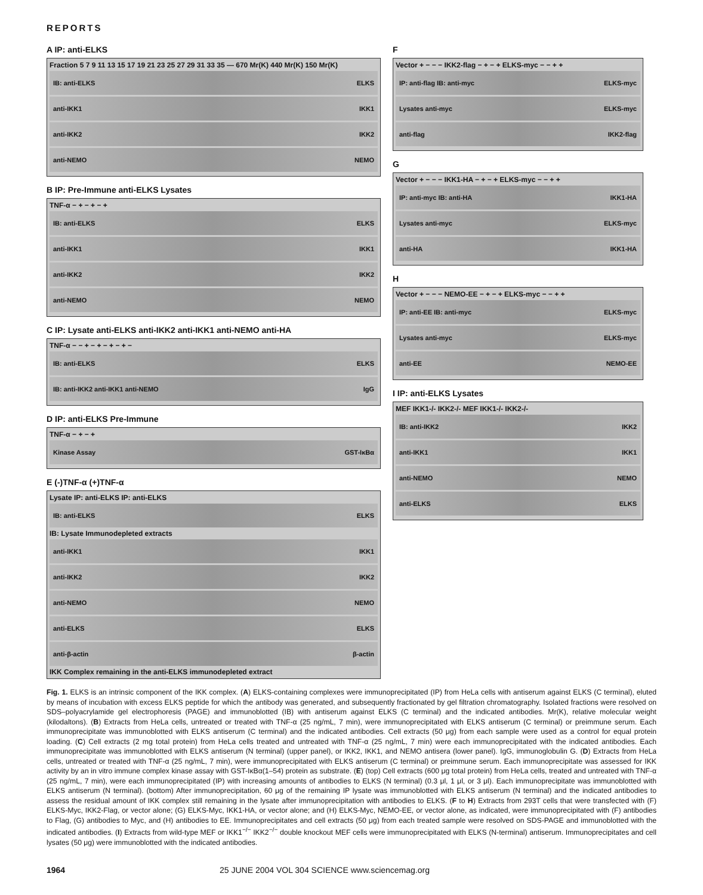REPORTS
A IP: anti-ELKS
Fraction 5 7 9 11 13 15 17 19 21 23 25 27 29 31 33 35 — 670 Mr(K) 440 Mr(K) 150 Mr(K)
IB: anti-ELKS ELKS
anti-IKK1 IKK1
anti-IKK2 IKK2
anti-NEMO NEMO
B IP: Pre-Immune anti-ELKS Lysates
TNF-α − + − + − +
IB: anti-ELKS ELKS
anti-IKK1 IKK1
anti-IKK2 IKK2
anti-NEMO NEMO
C IP: Lysate anti-ELKS anti-IKK2 anti-IKK1 anti-NEMO anti-HA
TNF-α − − + − + − + − + −
IB: anti-ELKS ELKS
IB: anti-IKK2 anti-IKK1 anti-NEMO IgG
D IP: anti-ELKS Pre-Immune
TNF-α − + − +
Kinase Assay GST-IκBα
E (-)TNF-α (+)TNF-α
Lysate IP: anti-ELKS IP: anti-ELKS
IB: anti-ELKS ELKS
IB: Lysate Immunodepleted extracts
anti-IKK1 IKK1
anti-IKK2 IKK2
anti-NEMO NEMO
anti-ELKS ELKS
anti-β-actin β-actin
IKK Complex remaining in the anti-ELKS immunodepleted extract
F
Vector + − − − IKK2-flag − + − + ELKS-myc − − + +
IP: anti-flag IB: anti-myc ELKS-myc
Lysates anti-myc ELKS-myc
anti-flag IKK2-flag
G
Vector + − − − IKK1-HA − + − + ELKS-myc − − + +
IP: anti-myc IB: anti-HA IKK1-HA
Lysates anti-myc ELKS-myc
anti-HA IKK1-HA
H
Vector + − − − NEMO-EE − + − + ELKS-myc − − + +
IP: anti-EE IB: anti-myc ELKS-myc
Lysates anti-myc ELKS-myc
anti-EE NEMO-EE
I IP: anti-ELKS Lysates
MEF IKK1-/- IKK2-/- MEF IKK1-/- IKK2-/-
IB: anti-IKK2 IKK2
anti-IKK1 IKK1
anti-NEMO NEMO
anti-ELKS ELKS
Fig. 1. ELKS is an intrinsic component of the IKK complex. (A) ELKS-containing complexes were immunoprecipitated (IP) from HeLa cells with antiserum against ELKS (C terminal), eluted by means of incubation with excess ELKS peptide for which the antibody was generated, and subsequently fractionated by gel filtration chromatography. Isolated fractions were resolved on SDS–polyacrylamide gel electrophoresis (PAGE) and immunoblotted (IB) with antiserum against ELKS (C terminal) and the indicated antibodies. Mr(K), relative molecular weight (kilodaltons). (B) Extracts from HeLa cells, untreated or treated with TNF-α (25 ng/mL, 7 min), were immunoprecipitated with ELKS antiserum (C terminal) or preimmune serum. Each immunoprecipitate was immunoblotted with ELKS antiserum (C terminal) and the indicated antibodies. Cell extracts (50 μg) from each sample were used as a control for equal protein loading. (C) Cell extracts (2 mg total protein) from HeLa cells treated and untreated with TNF-α (25 ng/mL, 7 min) were each immunoprecipitated with the indicated antibodies. Each immunoprecipitate was immunoblotted with ELKS antiserum (N terminal) (upper panel), or IKK2, IKK1, and NEMO antisera (lower panel). IgG, immunoglobulin G. (D) Extracts from HeLa cells, untreated or treated with TNF-α (25 ng/mL, 7 min), were immunoprecipitated with ELKS antiserum (C terminal) or preimmune serum. Each immunoprecipitate was assessed for IKK activity by an in vitro immune complex kinase assay with GST-IκBα(1–54) protein as substrate. (E) (top) Cell extracts (600 μg total protein) from HeLa cells, treated and untreated with TNF-α (25 ng/mL, 7 min), were each immunoprecipitated (IP) with increasing amounts of antibodies to ELKS (N terminal) (0.3 μl, 1 μl, or 3 μl). Each immunoprecipitate was immunoblotted with ELKS antiserum (N terminal). (bottom) After immunoprecipitation, 60 μg of the remaining IP lysate was immunoblotted with ELKS antiserum (N terminal) and the indicated antibodies to assess the residual amount of IKK complex still remaining in the lysate after immunoprecipitation with antibodies to ELKS. (F to H) Extracts from 293T cells that were transfected with (F) ELKS-Myc, IKK2-Flag, or vector alone; (G) ELKS-Myc, IKK1-HA, or vector alone; and (H) ELKS-Myc, NEMO-EE, or vector alone, as indicated, were immunoprecipitated with (F) antibodies to Flag, (G) antibodies to Myc, and (H) antibodies to EE. Immunoprecipitates and cell extracts (50 μg) from each treated sample were resolved on SDS-PAGE and immunoblotted with the indicated antibodies. (I) Extracts from wild-type MEF or IKK1<sup>−/−</sup> IKK2<sup>−/−</sup> double knockout MEF cells were immunoprecipitated with ELKS (N-terminal) antiserum. Immunoprecipitates and cell lysates (50 μg) were immunoblotted with the indicated antibodies.
1964 25 JUNE 2004 VOL 304 SCIENCE www.sciencemag.org